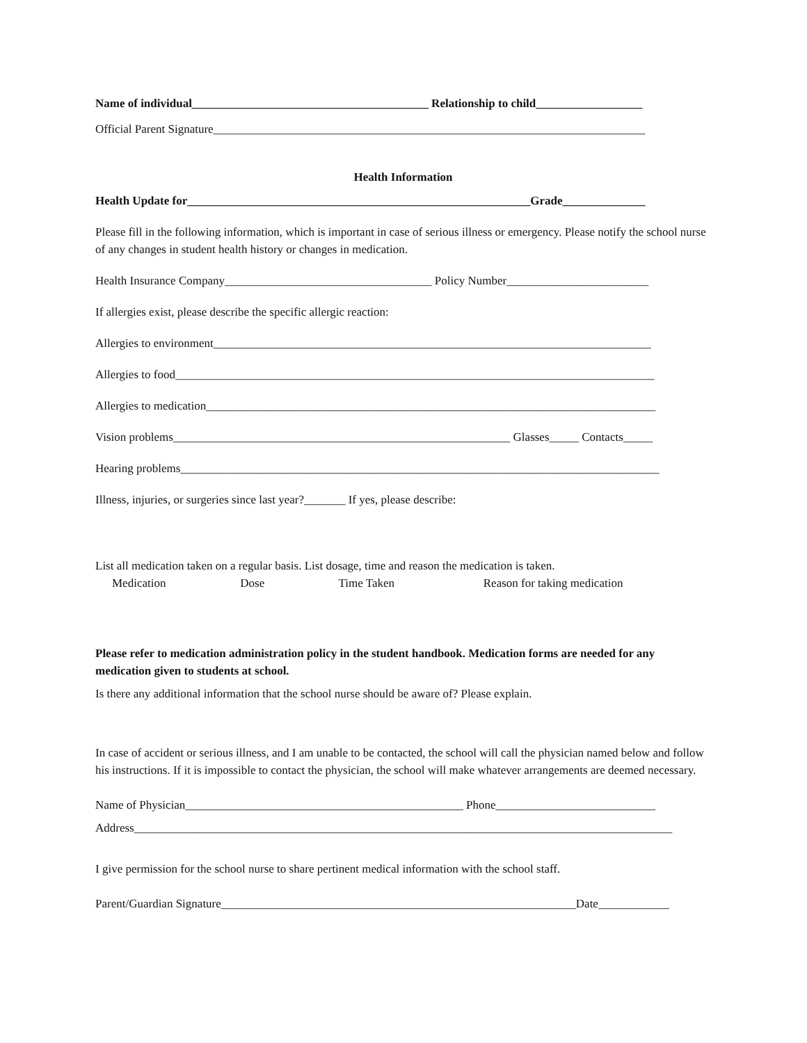Name of individual________________________________________ Relationship to child__________________
Official Parent Signature_________________________________________________________________________
Health Information
Health Update for__________________________________________________________Grade______________
Please fill in the following information, which is important in case of serious illness or emergency. Please notify the school nurse of any changes in student health history or changes in medication.
Health Insurance Company___________________________________ Policy Number________________________
If allergies exist, please describe the specific allergic reaction:
Allergies to environment__________________________________________________________________________
Allergies to food_________________________________________________________________________________
Allergies to medication____________________________________________________________________________
Vision problems_________________________________________________________ Glasses_____ Contacts_____
Hearing problems_________________________________________________________________________________
Illness, injuries, or surgeries since last year?_______ If yes, please describe:
List all medication taken on a regular basis. List dosage, time and reason the medication is taken.
Medication Dose Time Taken Reason for taking medication
Please refer to medication administration policy in the student handbook. Medication forms are needed for any medication given to students at school.
Is there any additional information that the school nurse should be aware of? Please explain.
In case of accident or serious illness, and I am unable to be contacted, the school will call the physician named below and follow his instructions. If it is impossible to contact the physician, the school will make whatever arrangements are deemed necessary.
Name of Physician_______________________________________________ Phone___________________________
Address___________________________________________________________________________________________
I give permission for the school nurse to share pertinent medical information with the school staff.
Parent/Guardian Signature____________________________________________________________Date____________